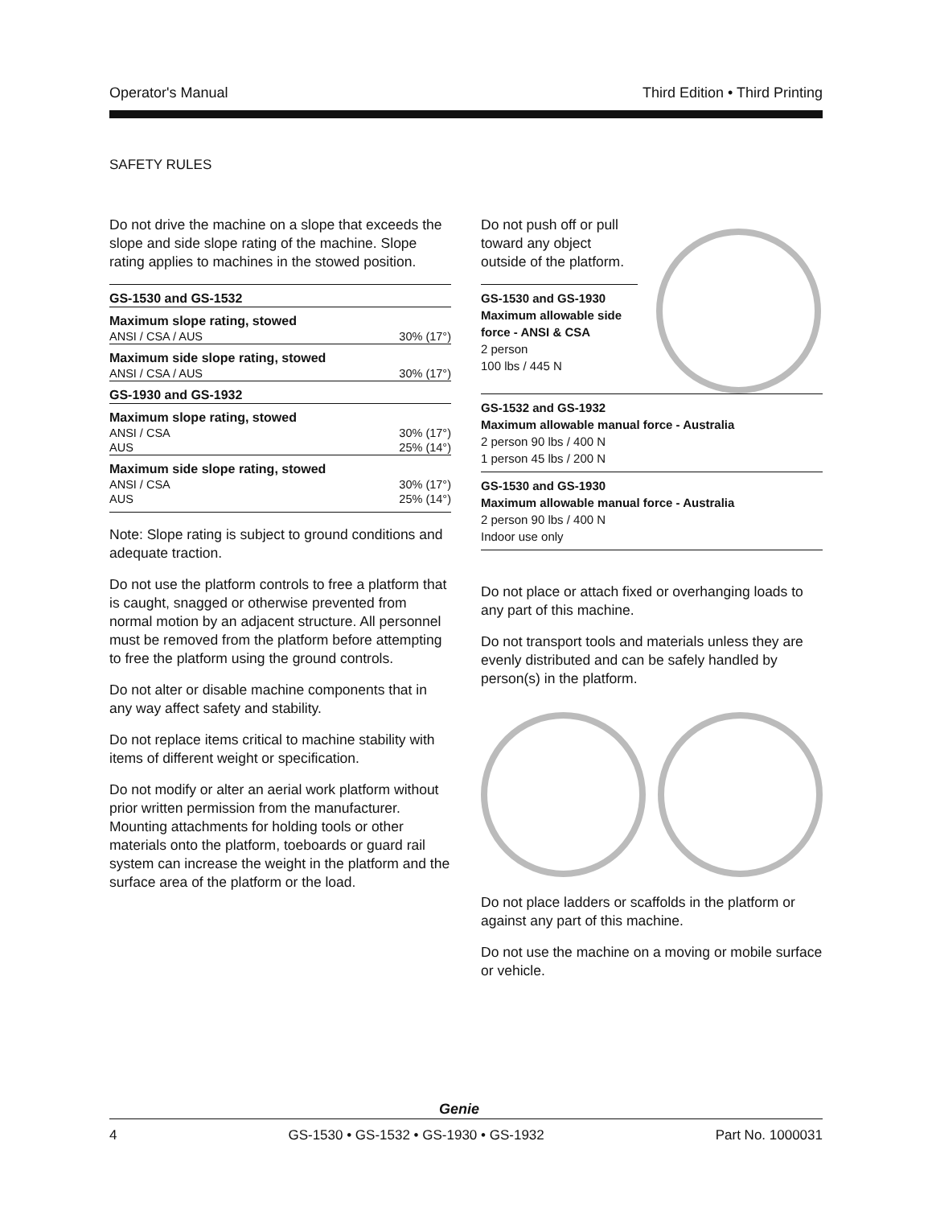Operator's Manual Third Edition • Third Printing
SAFETY RULES
Do not drive the machine on a slope that exceeds the slope and side slope rating of the machine. Slope rating applies to machines in the stowed position.
| GS-1530 and GS-1532 | |
| Maximum slope rating, stowed | |
| ANSI / CSA / AUS | 30% (17°) |
| Maximum side slope rating, stowed | |
| ANSI / CSA / AUS | 30% (17°) |
| GS-1930 and GS-1932 | |
| Maximum slope rating, stowed | |
| ANSI / CSA | 30% (17°) |
| AUS | 25% (14°) |
| Maximum side slope rating, stowed | |
| ANSI / CSA | 30% (17°) |
| AUS | 25% (14°) |
Note: Slope rating is subject to ground conditions and adequate traction.
Do not use the platform controls to free a platform that is caught, snagged or otherwise prevented from normal motion by an adjacent structure. All personnel must be removed from the platform before attempting to free the platform using the ground controls.
Do not alter or disable machine components that in any way affect safety and stability.
Do not replace items critical to machine stability with items of different weight or specification.
Do not modify or alter an aerial work platform without prior written permission from the manufacturer. Mounting attachments for holding tools or other materials onto the platform, toeboards or guard rail system can increase the weight in the platform and the surface area of the platform or the load.
Do not push off or pull toward any object outside of the platform.
GS-1530 and GS-1930
Maximum allowable side force - ANSI & CSA
2 person
100 lbs / 445 N
GS-1532 and GS-1932
Maximum allowable manual force - Australia
2 person 90 lbs / 400 N
1 person 45 lbs / 200 N
GS-1530 and GS-1930
Maximum allowable manual force - Australia
2 person 90 lbs / 400 N
Indoor use only
Do not place or attach fixed or overhanging loads to any part of this machine.
Do not transport tools and materials unless they are evenly distributed and can be safely handled by person(s) in the platform.
Do not place ladders or scaffolds in the platform or against any part of this machine.
Do not use the machine on a moving or mobile surface or vehicle.
Genie
4 GS-1530 • GS-1532 • GS-1930 • GS-1932 Part No. 1000031